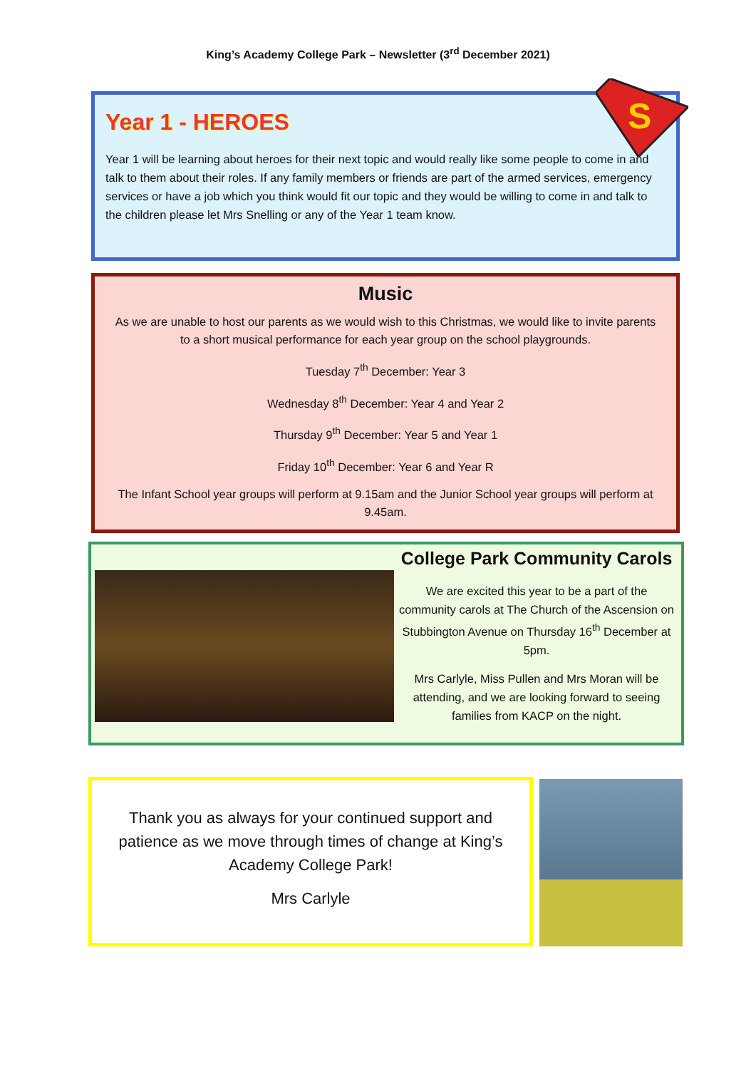King’s Academy College Park – Newsletter (3<sup>rd</sup> December 2021)
Year 1 - HEROES
Year 1 will be learning about heroes for their next topic and would really like some people to come in and talk to them about their roles. If any family members or friends are part of the armed services, emergency services or have a job which you think would fit our topic and they would be willing to come in and talk to the children please let Mrs Snelling or any of the Year 1 team know.
S
Music
As we are unable to host our parents as we would wish to this Christmas, we would like to invite parents to a short musical performance for each year group on the school playgrounds.
Tuesday 7<sup>th</sup> December: Year 3
Wednesday 8<sup>th</sup> December: Year 4 and Year 2
Thursday 9<sup>th</sup> December: Year 5 and Year 1
Friday 10<sup>th</sup> December: Year 6 and Year R
The Infant School year groups will perform at 9.15am and the Junior School year groups will perform at 9.45am.
College Park Community Carols
We are excited this year to be a part of the community carols at The Church of the Ascension on Stubbington Avenue on Thursday 16<sup>th</sup> December at 5pm.
Mrs Carlyle, Miss Pullen and Mrs Moran will be attending, and we are looking forward to seeing families from KACP on the night.
Thank you as always for your continued support and patience as we move through times of change at King’s Academy College Park!
Mrs Carlyle